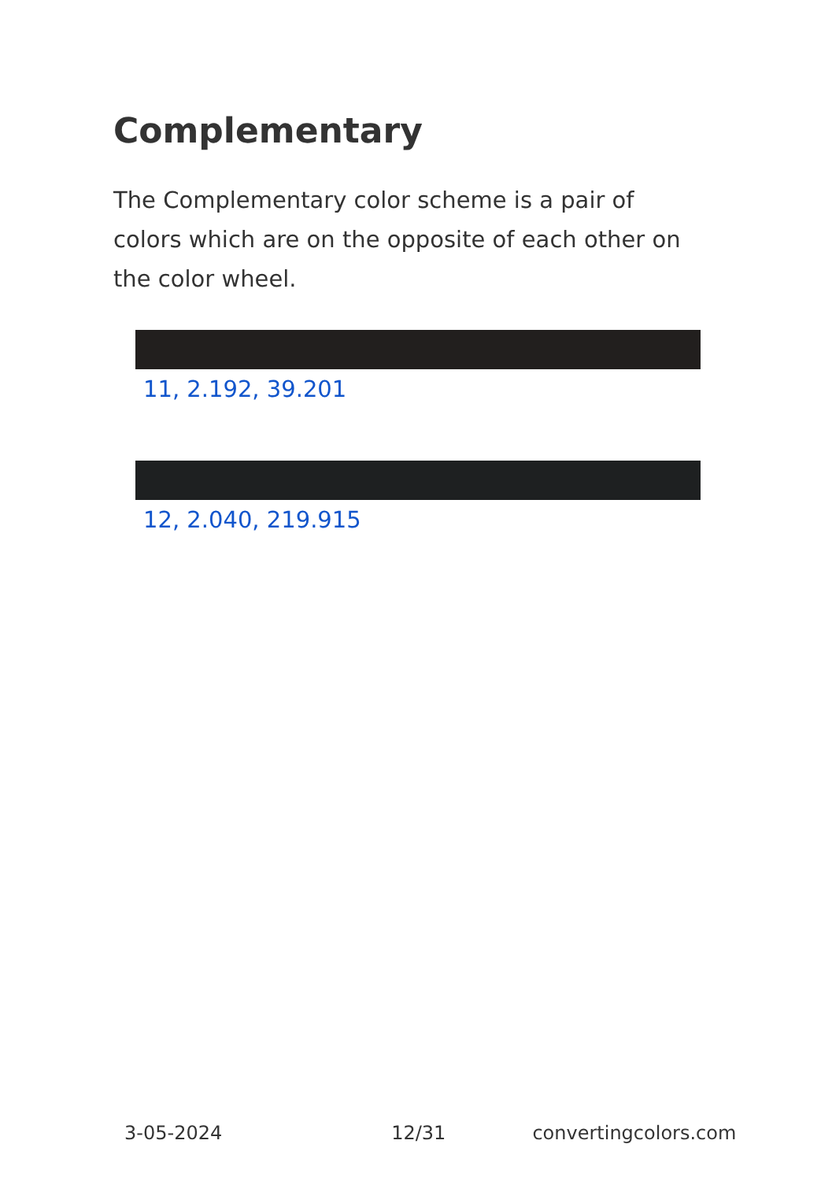Complementary
The Complementary color scheme is a pair of colors which are on the opposite of each other on the color wheel.
11, 2.192, 39.201
12, 2.040, 219.915
3-05-2024 12/31 convertingcolors.com